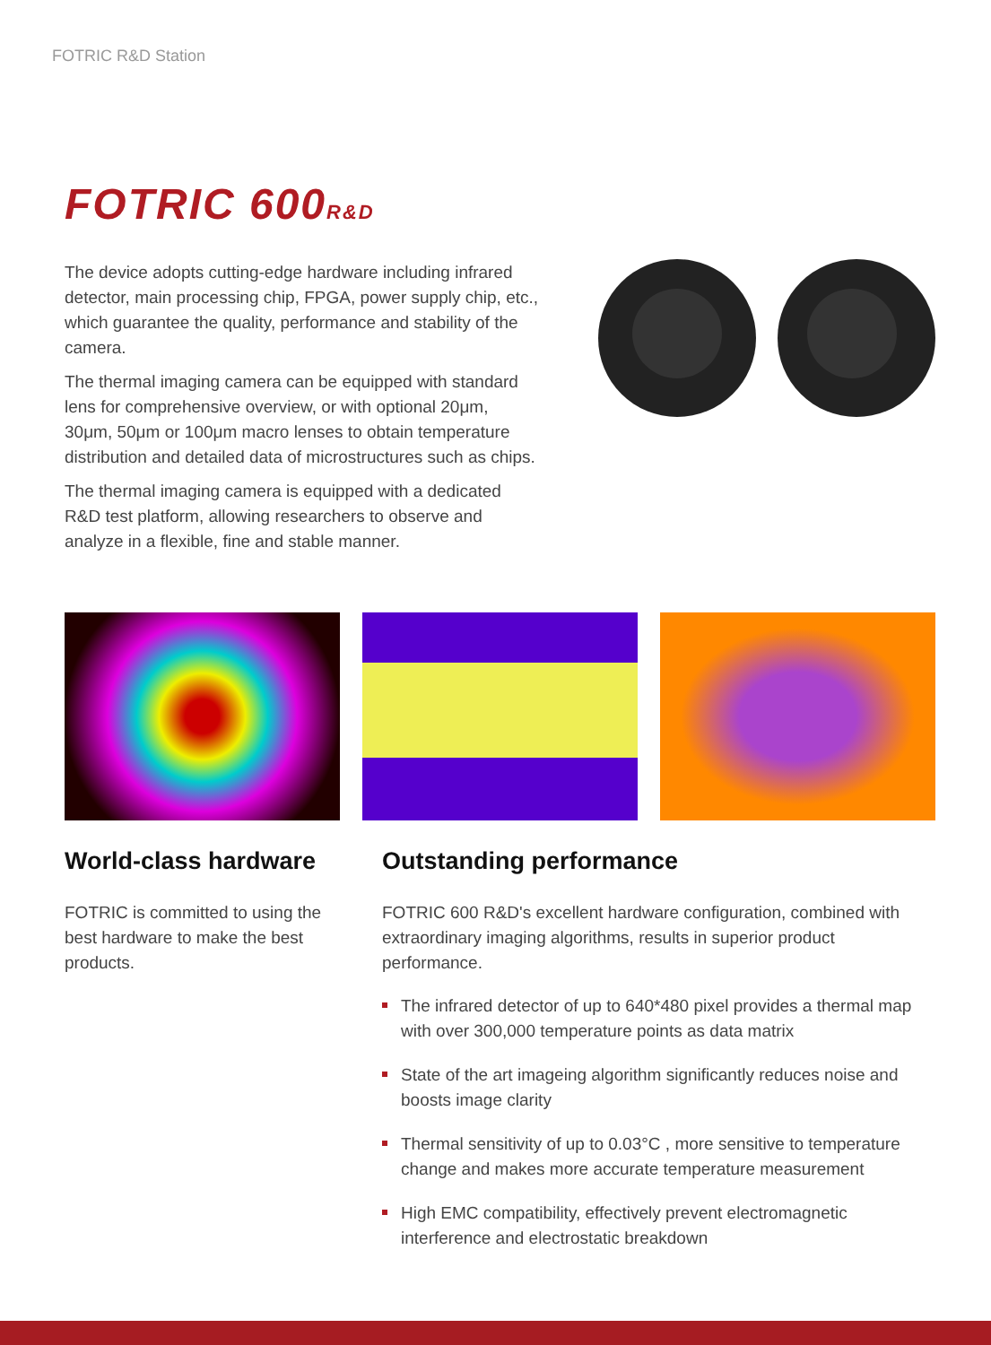FOTRIC R&D Station
FOTRIC 600R&D
The device adopts cutting-edge hardware including infrared detector, main processing chip, FPGA, power supply chip, etc., which guarantee the quality, performance and stability of the camera.
The thermal imaging camera can be equipped with standard lens for comprehensive overview, or with optional 20μm, 30μm, 50μm or 100μm macro lenses to obtain temperature distribution and detailed data of microstructures such as chips.
The thermal imaging camera is equipped with a dedicated R&D test platform, allowing researchers to observe and analyze in a flexible, fine and stable manner.
World-class hardware
FOTRIC is committed to using the best hardware to make the best products.
Outstanding performance
FOTRIC 600 R&D's excellent hardware configuration, combined with extraordinary imaging algorithms, results in superior product performance.
The infrared detector of up to 640*480 pixel provides a thermal map with over 300,000 temperature points as data matrix
State of the art imageing algorithm significantly reduces noise and boosts image clarity
Thermal sensitivity of up to 0.03°C , more sensitive to temperature change and makes more accurate temperature measurement
High EMC compatibility, effectively prevent electromagnetic interference and electrostatic breakdown